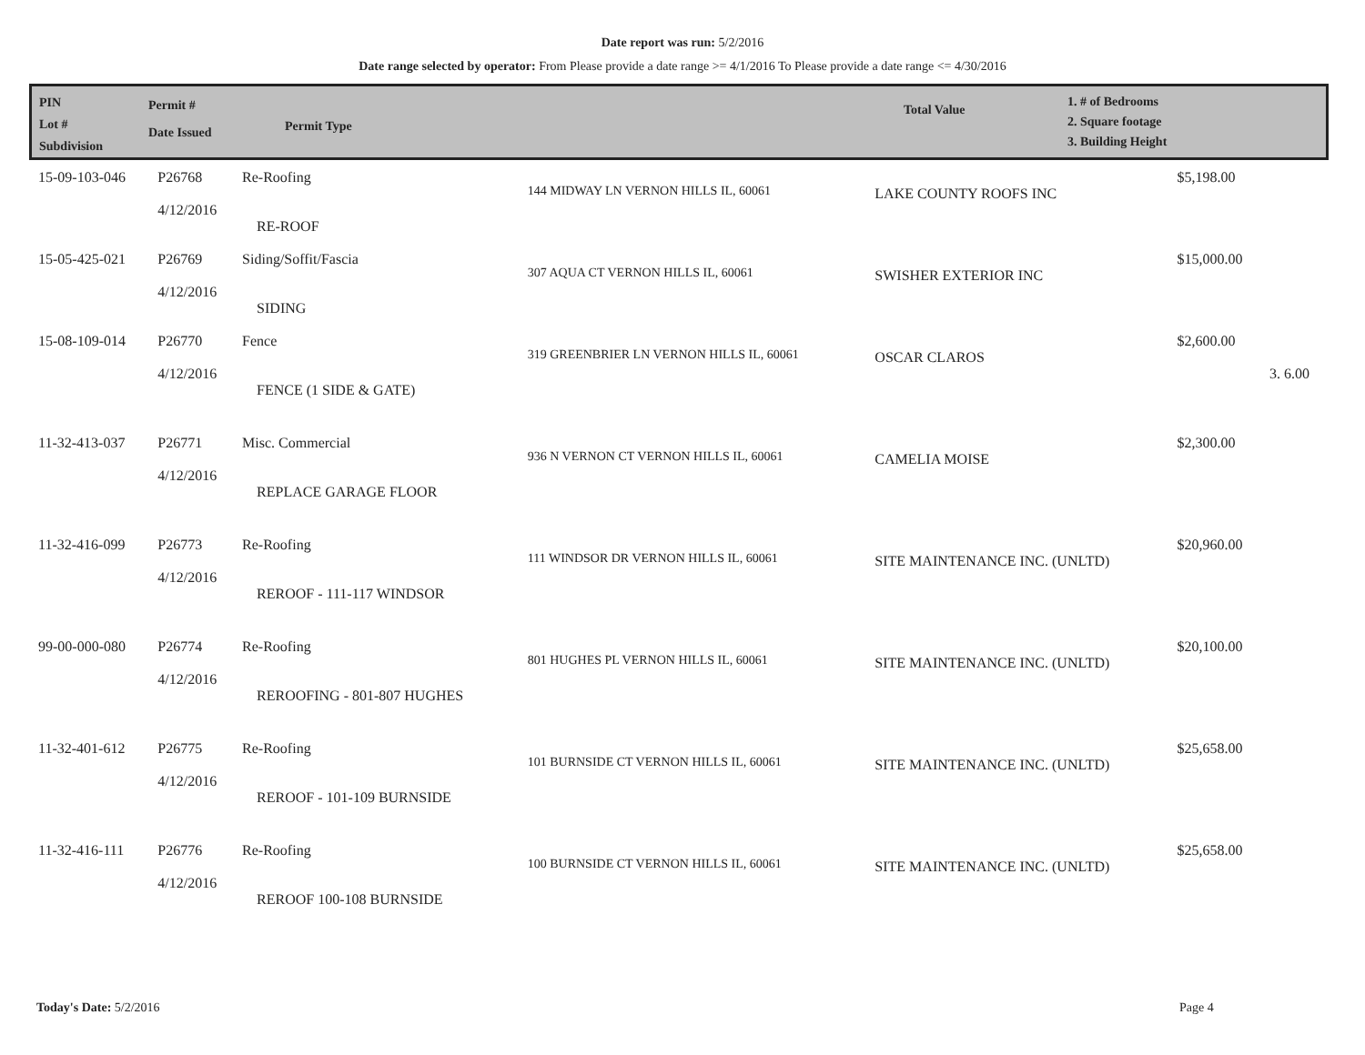Date report was run: 5/2/2016
Date range selected by operator: From Please provide a date range >= 4/1/2016 To Please provide a date range <= 4/30/2016
PIN
Lot #
Subdivision
Permit #
Date Issued
Permit Type
Total Value
1. # of Bedrooms
2. Square footage
3. Building Height
| 15-09-103-046 | P26768 4/12/2016 | Re-Roofing RE-ROOF | 144 MIDWAY LN VERNON HILLS IL, 60061 | LAKE COUNTY ROOFS INC | $5,198.00 | |
| 15-05-425-021 | P26769 4/12/2016 | Siding/Soffit/Fascia SIDING | 307 AQUA CT VERNON HILLS IL, 60061 | SWISHER EXTERIOR INC | $15,000.00 | |
| 15-08-109-014 | P26770 4/12/2016 | Fence FENCE (1 SIDE & GATE) | 319 GREENBRIER LN VERNON HILLS IL, 60061 | OSCAR CLAROS | $2,600.00 | 3. 6.00 |
| 11-32-413-037 | P26771 4/12/2016 | Misc. Commercial REPLACE GARAGE FLOOR | 936 N VERNON CT VERNON HILLS IL, 60061 | CAMELIA MOISE | $2,300.00 | |
| 11-32-416-099 | P26773 4/12/2016 | Re-Roofing REROOF - 111-117 WINDSOR | 111 WINDSOR DR VERNON HILLS IL, 60061 | SITE MAINTENANCE INC. (UNLTD) | $20,960.00 | |
| 99-00-000-080 | P26774 4/12/2016 | Re-Roofing REROOFING - 801-807 HUGHES | 801 HUGHES PL VERNON HILLS IL, 60061 | SITE MAINTENANCE INC. (UNLTD) | $20,100.00 | |
| 11-32-401-612 | P26775 4/12/2016 | Re-Roofing REROOF - 101-109 BURNSIDE | 101 BURNSIDE CT VERNON HILLS IL, 60061 | SITE MAINTENANCE INC. (UNLTD) | $25,658.00 | |
| 11-32-416-111 | P26776 4/12/2016 | Re-Roofing REROOF 100-108 BURNSIDE | 100 BURNSIDE CT VERNON HILLS IL, 60061 | SITE MAINTENANCE INC. (UNLTD) | $25,658.00 | |
Today's Date: 5/2/2016 Page 4